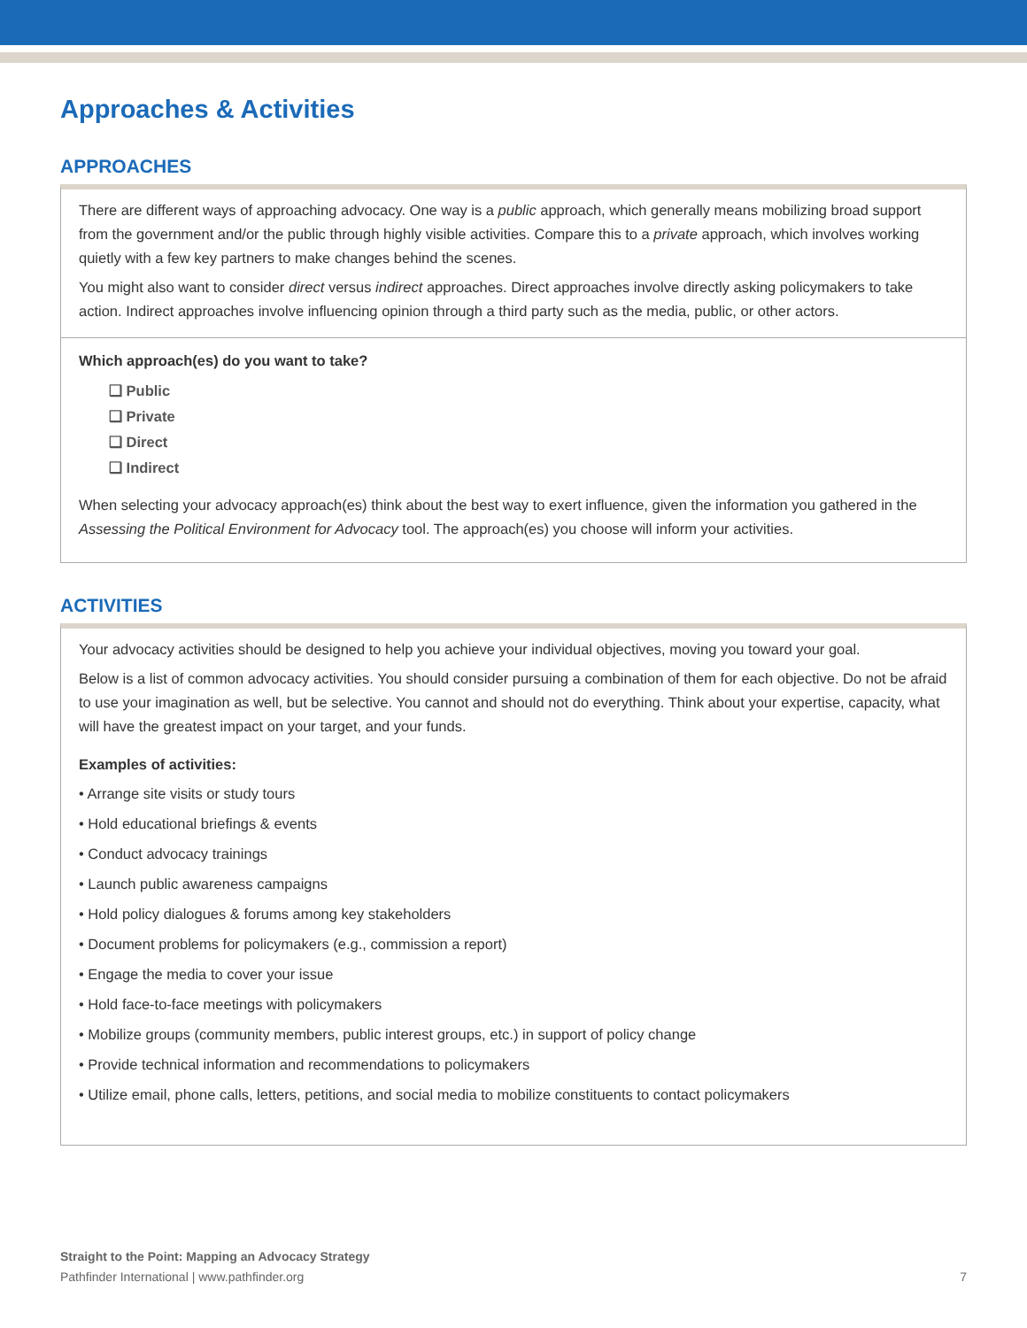Approaches & Activities
APPROACHES
There are different ways of approaching advocacy. One way is a public approach, which generally means mobilizing broad support from the government and/or the public through highly visible activities. Compare this to a private approach, which involves working quietly with a few key partners to make changes behind the scenes.
You might also want to consider direct versus indirect approaches. Direct approaches involve directly asking policymakers to take action. Indirect approaches involve influencing opinion through a third party such as the media, public, or other actors.
Which approach(es) do you want to take?
❑ Public
❑ Private
❑ Direct
❑ Indirect
When selecting your advocacy approach(es) think about the best way to exert influence, given the information you gathered in the Assessing the Political Environment for Advocacy tool. The approach(es) you choose will inform your activities.
ACTIVITIES
Your advocacy activities should be designed to help you achieve your individual objectives, moving you toward your goal.
Below is a list of common advocacy activities. You should consider pursuing a combination of them for each objective. Do not be afraid to use your imagination as well, but be selective. You cannot and should not do everything. Think about your expertise, capacity, what will have the greatest impact on your target, and your funds.
Examples of activities:
• Arrange site visits or study tours
• Hold educational briefings & events
• Conduct advocacy trainings
• Launch public awareness campaigns
• Hold policy dialogues & forums among key stakeholders
• Document problems for policymakers (e.g., commission a report)
• Engage the media to cover your issue
• Hold face-to-face meetings with policymakers
• Mobilize groups (community members, public interest groups, etc.) in support of policy change
• Provide technical information and recommendations to policymakers
• Utilize email, phone calls, letters, petitions, and social media to mobilize constituents to contact policymakers
Straight to the Point: Mapping an Advocacy Strategy
Pathfinder International | www.pathfinder.org 7